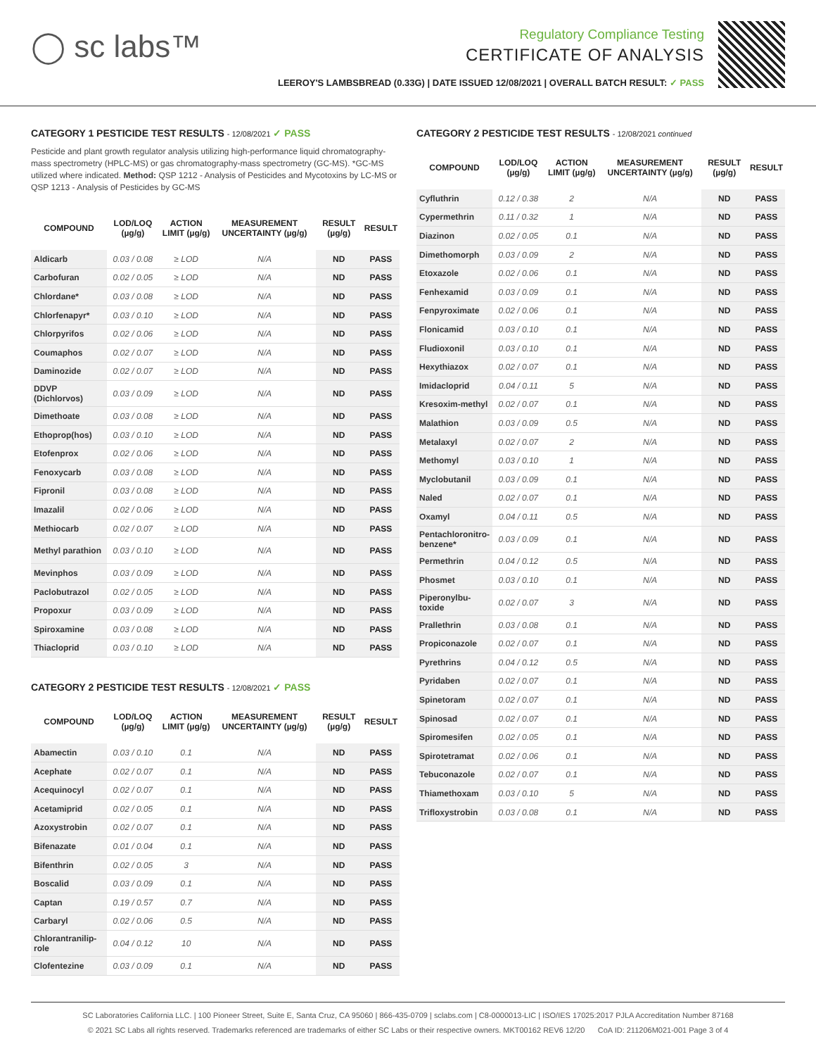◯ sc labs™
Regulatory Compliance Testing
CERTIFICATE OF ANALYSIS
LEEROY'S LAMBSBREAD (0.33G) | DATE ISSUED 12/08/2021 | OVERALL BATCH RESULT: ✓ PASS
CATEGORY 1 PESTICIDE TEST RESULTS - 12/08/2021 ✓ PASS
Pesticide and plant growth regulator analysis utilizing high-performance liquid chromatography-mass spectrometry (HPLC-MS) or gas chromatography-mass spectrometry (GC-MS). *GC-MS utilized where indicated. Method: QSP 1212 - Analysis of Pesticides and Mycotoxins by LC-MS or QSP 1213 - Analysis of Pesticides by GC-MS
| COMPOUND | LOD/LOQ (µg/g) | ACTION LIMIT (µg/g) | MEASUREMENT UNCERTAINTY (µg/g) | RESULT (µg/g) | RESULT |
| --- | --- | --- | --- | --- | --- |
| Aldicarb | 0.03 / 0.08 | ≥ LOD | N/A | ND | PASS |
| Carbofuran | 0.02 / 0.05 | ≥ LOD | N/A | ND | PASS |
| Chlordane* | 0.03 / 0.08 | ≥ LOD | N/A | ND | PASS |
| Chlorfenapyr* | 0.03 / 0.10 | ≥ LOD | N/A | ND | PASS |
| Chlorpyrifos | 0.02 / 0.06 | ≥ LOD | N/A | ND | PASS |
| Coumaphos | 0.02 / 0.07 | ≥ LOD | N/A | ND | PASS |
| Daminozide | 0.02 / 0.07 | ≥ LOD | N/A | ND | PASS |
| DDVP (Dichlorvos) | 0.03 / 0.09 | ≥ LOD | N/A | ND | PASS |
| Dimethoate | 0.03 / 0.08 | ≥ LOD | N/A | ND | PASS |
| Ethoprop(hos) | 0.03 / 0.10 | ≥ LOD | N/A | ND | PASS |
| Etofenprox | 0.02 / 0.06 | ≥ LOD | N/A | ND | PASS |
| Fenoxycarb | 0.03 / 0.08 | ≥ LOD | N/A | ND | PASS |
| Fipronil | 0.03 / 0.08 | ≥ LOD | N/A | ND | PASS |
| Imazalil | 0.02 / 0.06 | ≥ LOD | N/A | ND | PASS |
| Methiocarb | 0.02 / 0.07 | ≥ LOD | N/A | ND | PASS |
| Methyl parathion | 0.03 / 0.10 | ≥ LOD | N/A | ND | PASS |
| Mevinphos | 0.03 / 0.09 | ≥ LOD | N/A | ND | PASS |
| Paclobutrazol | 0.02 / 0.05 | ≥ LOD | N/A | ND | PASS |
| Propoxur | 0.03 / 0.09 | ≥ LOD | N/A | ND | PASS |
| Spiroxamine | 0.03 / 0.08 | ≥ LOD | N/A | ND | PASS |
| Thiacloprid | 0.03 / 0.10 | ≥ LOD | N/A | ND | PASS |
CATEGORY 2 PESTICIDE TEST RESULTS - 12/08/2021 ✓ PASS
| COMPOUND | LOD/LOQ (µg/g) | ACTION LIMIT (µg/g) | MEASUREMENT UNCERTAINTY (µg/g) | RESULT (µg/g) | RESULT |
| --- | --- | --- | --- | --- | --- |
| Abamectin | 0.03 / 0.10 | 0.1 | N/A | ND | PASS |
| Acephate | 0.02 / 0.07 | 0.1 | N/A | ND | PASS |
| Acequinocyl | 0.02 / 0.07 | 0.1 | N/A | ND | PASS |
| Acetamiprid | 0.02 / 0.05 | 0.1 | N/A | ND | PASS |
| Azoxystrobin | 0.02 / 0.07 | 0.1 | N/A | ND | PASS |
| Bifenazate | 0.01 / 0.04 | 0.1 | N/A | ND | PASS |
| Bifenthrin | 0.02 / 0.05 | 3 | N/A | ND | PASS |
| Boscalid | 0.03 / 0.09 | 0.1 | N/A | ND | PASS |
| Captan | 0.19 / 0.57 | 0.7 | N/A | ND | PASS |
| Carbaryl | 0.02 / 0.06 | 0.5 | N/A | ND | PASS |
| Chlorantranilip-role | 0.04 / 0.12 | 10 | N/A | ND | PASS |
| Clofentezine | 0.03 / 0.09 | 0.1 | N/A | ND | PASS |
CATEGORY 2 PESTICIDE TEST RESULTS - 12/08/2021 continued
| COMPOUND | LOD/LOQ (µg/g) | ACTION LIMIT (µg/g) | MEASUREMENT UNCERTAINTY (µg/g) | RESULT (µg/g) | RESULT |
| --- | --- | --- | --- | --- | --- |
| Cyfluthrin | 0.12 / 0.38 | 2 | N/A | ND | PASS |
| Cypermethrin | 0.11 / 0.32 | 1 | N/A | ND | PASS |
| Diazinon | 0.02 / 0.05 | 0.1 | N/A | ND | PASS |
| Dimethomorph | 0.03 / 0.09 | 2 | N/A | ND | PASS |
| Etoxazole | 0.02 / 0.06 | 0.1 | N/A | ND | PASS |
| Fenhexamid | 0.03 / 0.09 | 0.1 | N/A | ND | PASS |
| Fenpyroximate | 0.02 / 0.06 | 0.1 | N/A | ND | PASS |
| Flonicamid | 0.03 / 0.10 | 0.1 | N/A | ND | PASS |
| Fludioxonil | 0.03 / 0.10 | 0.1 | N/A | ND | PASS |
| Hexythiazox | 0.02 / 0.07 | 0.1 | N/A | ND | PASS |
| Imidacloprid | 0.04 / 0.11 | 5 | N/A | ND | PASS |
| Kresoxim-methyl | 0.02 / 0.07 | 0.1 | N/A | ND | PASS |
| Malathion | 0.03 / 0.09 | 0.5 | N/A | ND | PASS |
| Metalaxyl | 0.02 / 0.07 | 2 | N/A | ND | PASS |
| Methomyl | 0.03 / 0.10 | 1 | N/A | ND | PASS |
| Myclobutanil | 0.03 / 0.09 | 0.1 | N/A | ND | PASS |
| Naled | 0.02 / 0.07 | 0.1 | N/A | ND | PASS |
| Oxamyl | 0.04 / 0.11 | 0.5 | N/A | ND | PASS |
| Pentachloronitro-benzene* | 0.03 / 0.09 | 0.1 | N/A | ND | PASS |
| Permethrin | 0.04 / 0.12 | 0.5 | N/A | ND | PASS |
| Phosmet | 0.03 / 0.10 | 0.1 | N/A | ND | PASS |
| Piperonylbu-toxide | 0.02 / 0.07 | 3 | N/A | ND | PASS |
| Prallethrin | 0.03 / 0.08 | 0.1 | N/A | ND | PASS |
| Propiconazole | 0.02 / 0.07 | 0.1 | N/A | ND | PASS |
| Pyrethrins | 0.04 / 0.12 | 0.5 | N/A | ND | PASS |
| Pyridaben | 0.02 / 0.07 | 0.1 | N/A | ND | PASS |
| Spinetoram | 0.02 / 0.07 | 0.1 | N/A | ND | PASS |
| Spinosad | 0.02 / 0.07 | 0.1 | N/A | ND | PASS |
| Spiromesifen | 0.02 / 0.05 | 0.1 | N/A | ND | PASS |
| Spirotetramat | 0.02 / 0.06 | 0.1 | N/A | ND | PASS |
| Tebuconazole | 0.02 / 0.07 | 0.1 | N/A | ND | PASS |
| Thiamethoxam | 0.03 / 0.10 | 5 | N/A | ND | PASS |
| Trifloxystrobin | 0.03 / 0.08 | 0.1 | N/A | ND | PASS |
SC Laboratories California LLC. | 100 Pioneer Street, Suite E, Santa Cruz, CA 95060 | 866-435-0709 | sclabs.com | C8-0000013-LIC | ISO/IES 17025:2017 PJLA Accreditation Number 87168
© 2021 SC Labs all rights reserved. Trademarks referenced are trademarks of either SC Labs or their respective owners. MKT00162 REV6 12/20 CoA ID: 211206M021-001 Page 3 of 4